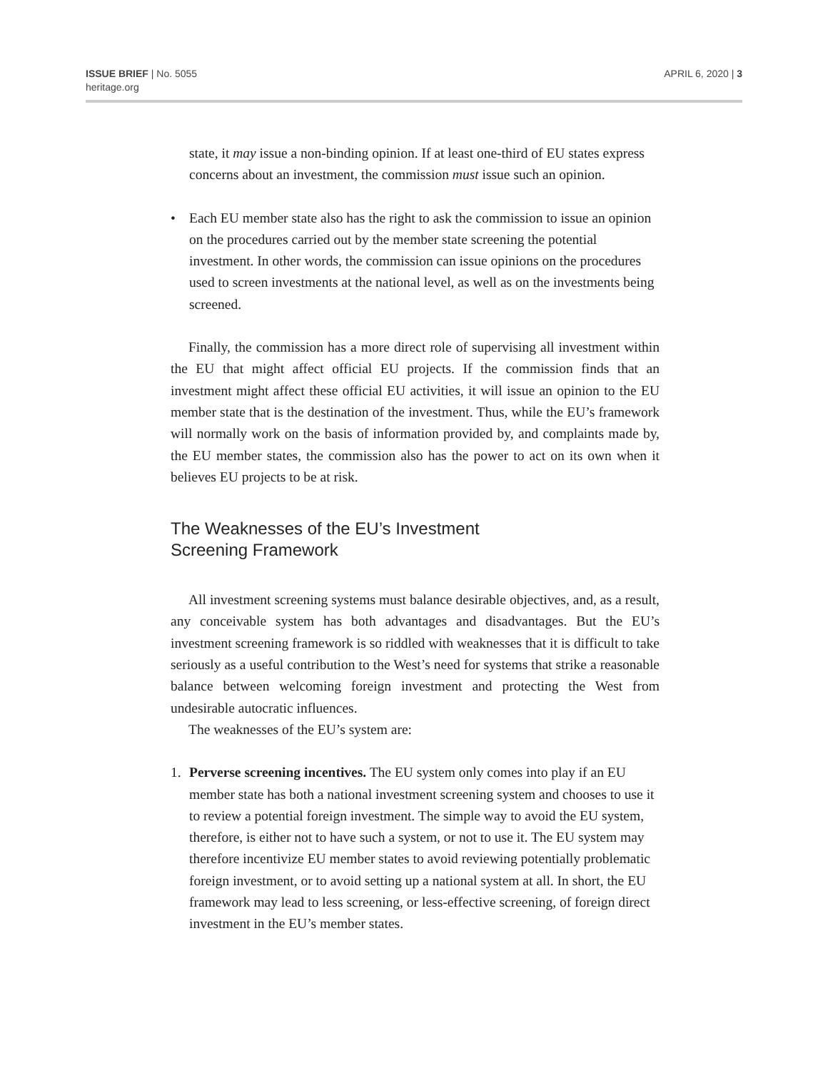ISSUE BRIEF | No. 5055
heritage.org
APRIL 6, 2020 | 3
state, it may issue a non-binding opinion. If at least one-third of EU states express concerns about an investment, the commission must issue such an opinion.
• Each EU member state also has the right to ask the commission to issue an opinion on the procedures carried out by the member state screening the potential investment. In other words, the commission can issue opinions on the procedures used to screen investments at the national level, as well as on the investments being screened.
Finally, the commission has a more direct role of supervising all investment within the EU that might affect official EU projects. If the commission finds that an investment might affect these official EU activities, it will issue an opinion to the EU member state that is the destination of the investment. Thus, while the EU’s framework will normally work on the basis of information provided by, and complaints made by, the EU member states, the commission also has the power to act on its own when it believes EU projects to be at risk.
The Weaknesses of the EU’s Investment
Screening Framework
All investment screening systems must balance desirable objectives, and, as a result, any conceivable system has both advantages and disadvantages. But the EU’s investment screening framework is so riddled with weaknesses that it is difficult to take seriously as a useful contribution to the West’s need for systems that strike a reasonable balance between welcoming foreign investment and protecting the West from undesirable autocratic influences.
The weaknesses of the EU’s system are:
1. Perverse screening incentives. The EU system only comes into play if an EU member state has both a national investment screening system and chooses to use it to review a potential foreign investment. The simple way to avoid the EU system, therefore, is either not to have such a system, or not to use it. The EU system may therefore incentivize EU member states to avoid reviewing potentially problematic foreign investment, or to avoid setting up a national system at all. In short, the EU framework may lead to less screening, or less-effective screening, of foreign direct investment in the EU’s member states.